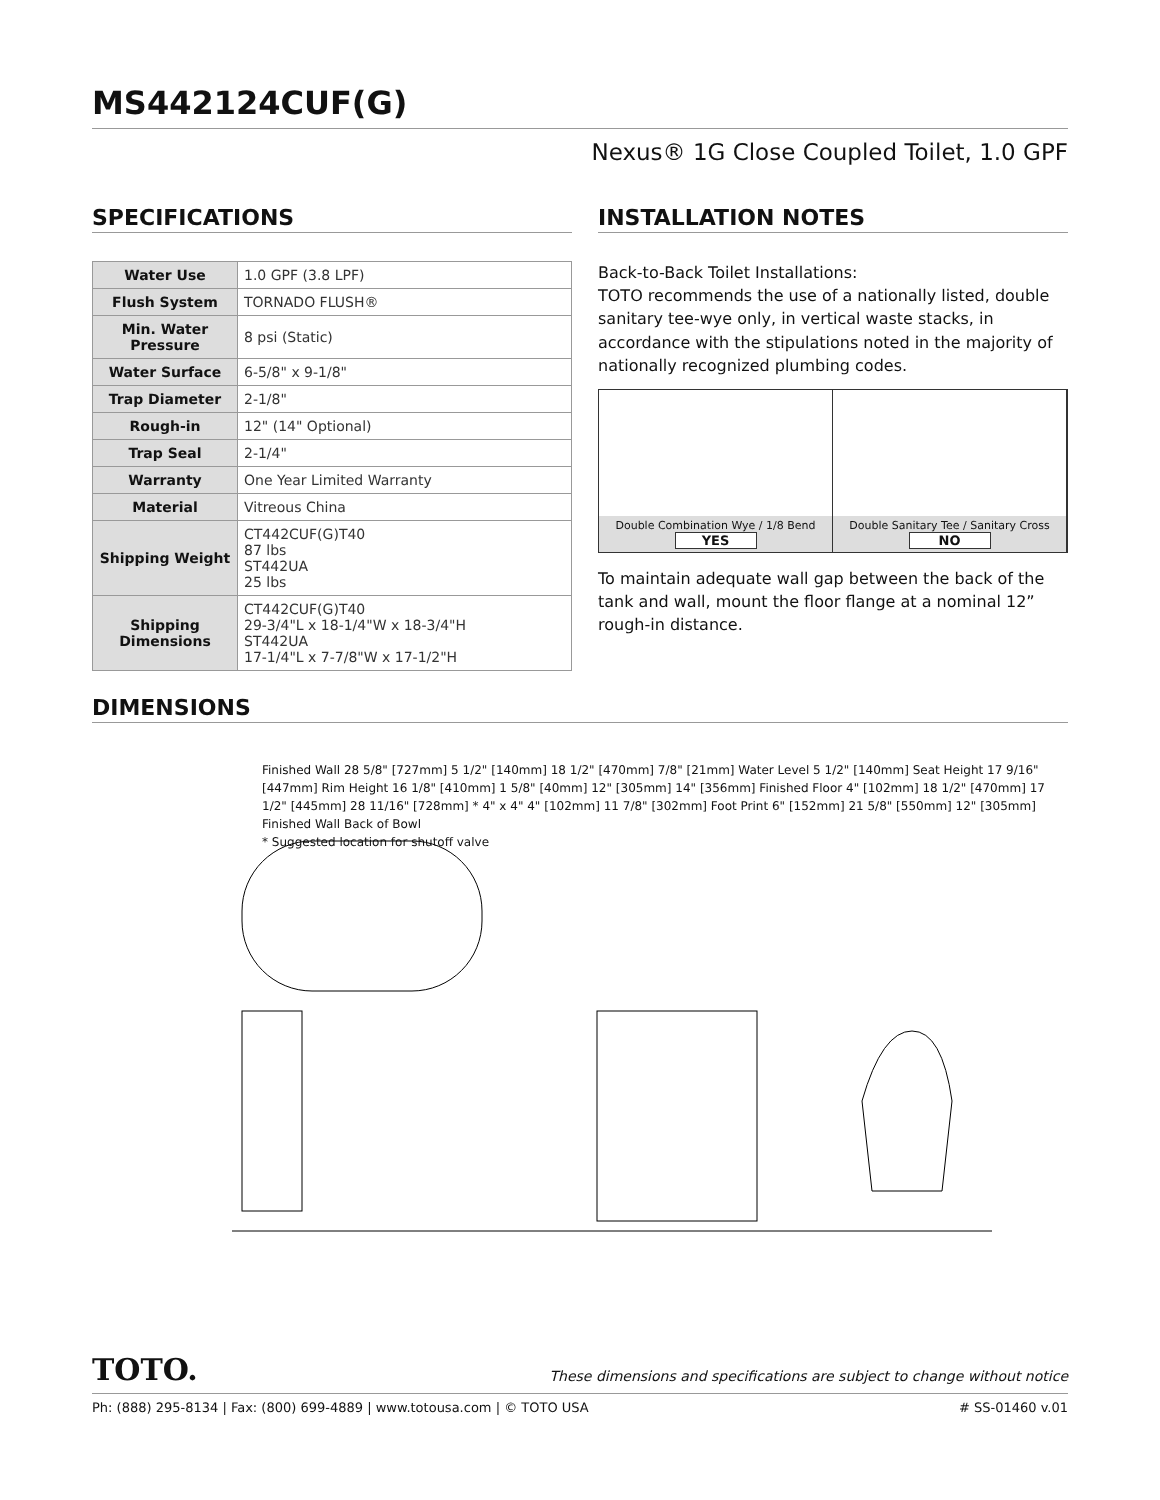MS442124CUF(G)
Nexus® 1G Close Coupled Toilet, 1.0 GPF
SPECIFICATIONS
| Water Use | 1.0 GPF (3.8 LPF) |
| Flush System | TORNADO FLUSH® |
| Min. Water Pressure | 8 psi (Static) |
| Water Surface | 6-5/8" x 9-1/8" |
| Trap Diameter | 2-1/8" |
| Rough-in | 12" (14" Optional) |
| Trap Seal | 2-1/4" |
| Warranty | One Year Limited Warranty |
| Material | Vitreous China |
| Shipping Weight | CT442CUF(G)T40 87 lbs ST442UA 25 lbs |
| Shipping Dimensions | CT442CUF(G)T40 29-3/4"L x 18-1/4"W x 18-3/4"H ST442UA 17-1/4"L x 7-7/8"W x 17-1/2"H |
INSTALLATION NOTES
Back-to-Back Toilet Installations:
TOTO recommends the use of a nationally listed, double sanitary tee-wye only, in vertical waste stacks, in accordance with the stipulations noted in the majority of nationally recognized plumbing codes.
Double Combination Wye / 1/8 Bend
YES
Double Sanitary Tee / Sanitary Cross
NO
To maintain adequate wall gap between the back of the tank and wall, mount the floor flange at a nominal 12” rough-in distance.
DIMENSIONS
Finished Wall 28 5/8" [727mm] 5 1/2" [140mm] 18 1/2" [470mm] 7/8" [21mm] Water Level 5 1/2" [140mm] Seat Height 17 9/16" [447mm] Rim Height 16 1/8" [410mm] 1 5/8" [40mm] 12" [305mm] 14" [356mm] Finished Floor 4" [102mm] 18 1/2" [470mm] 17 1/2" [445mm] 28 11/16" [728mm] * 4" x 4" 4" [102mm] 11 7/8" [302mm] Foot Print 6" [152mm] 21 5/8" [550mm] 12" [305mm] Finished Wall Back of Bowl
* Suggested location for shutoff valve
TOTO. These dimensions and specifications are subject to change without notice
Ph: (888) 295-8134 | Fax: (800) 699-4889 | www.totousa.com | © TOTO USA # SS-01460 v.01